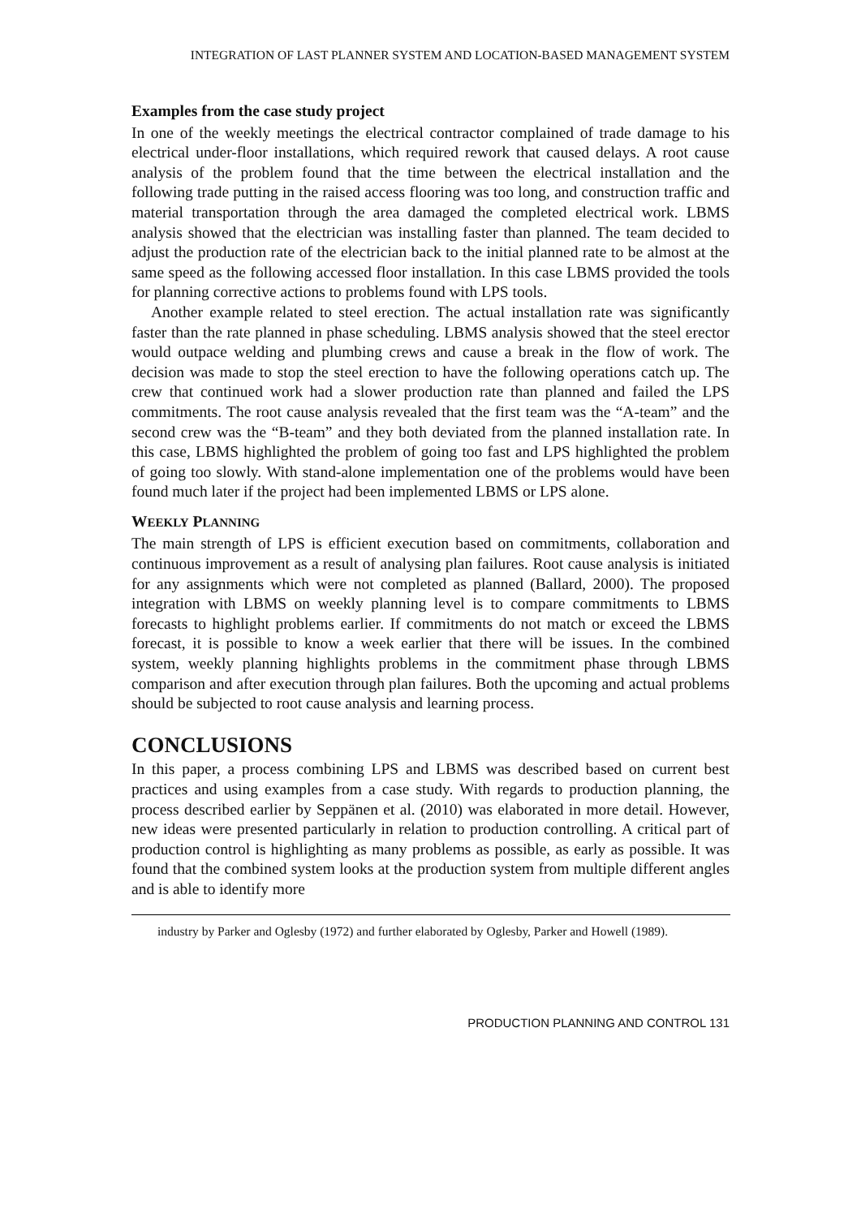INTEGRATION OF LAST PLANNER SYSTEM AND LOCATION-BASED MANAGEMENT SYSTEM
Examples from the case study project
In one of the weekly meetings the electrical contractor complained of trade damage to his electrical under-floor installations, which required rework that caused delays. A root cause analysis of the problem found that the time between the electrical installation and the following trade putting in the raised access flooring was too long, and construction traffic and material transportation through the area damaged the completed electrical work. LBMS analysis showed that the electrician was installing faster than planned. The team decided to adjust the production rate of the electrician back to the initial planned rate to be almost at the same speed as the following accessed floor installation. In this case LBMS provided the tools for planning corrective actions to problems found with LPS tools.
Another example related to steel erection. The actual installation rate was significantly faster than the rate planned in phase scheduling. LBMS analysis showed that the steel erector would outpace welding and plumbing crews and cause a break in the flow of work. The decision was made to stop the steel erection to have the following operations catch up. The crew that continued work had a slower production rate than planned and failed the LPS commitments. The root cause analysis revealed that the first team was the “A-team” and the second crew was the “B-team” and they both deviated from the planned installation rate. In this case, LBMS highlighted the problem of going too fast and LPS highlighted the problem of going too slowly. With stand-alone implementation one of the problems would have been found much later if the project had been implemented LBMS or LPS alone.
WEEKLY PLANNING
The main strength of LPS is efficient execution based on commitments, collaboration and continuous improvement as a result of analysing plan failures. Root cause analysis is initiated for any assignments which were not completed as planned (Ballard, 2000). The proposed integration with LBMS on weekly planning level is to compare commitments to LBMS forecasts to highlight problems earlier. If commitments do not match or exceed the LBMS forecast, it is possible to know a week earlier that there will be issues. In the combined system, weekly planning highlights problems in the commitment phase through LBMS comparison and after execution through plan failures. Both the upcoming and actual problems should be subjected to root cause analysis and learning process.
CONCLUSIONS
In this paper, a process combining LPS and LBMS was described based on current best practices and using examples from a case study. With regards to production planning, the process described earlier by Seppänen et al. (2010) was elaborated in more detail. However, new ideas were presented particularly in relation to production controlling. A critical part of production control is highlighting as many problems as possible, as early as possible. It was found that the combined system looks at the production system from multiple different angles and is able to identify more
industry by Parker and Oglesby (1972) and further elaborated by Oglesby, Parker and Howell (1989).
PRODUCTION PLANNING AND CONTROL 131